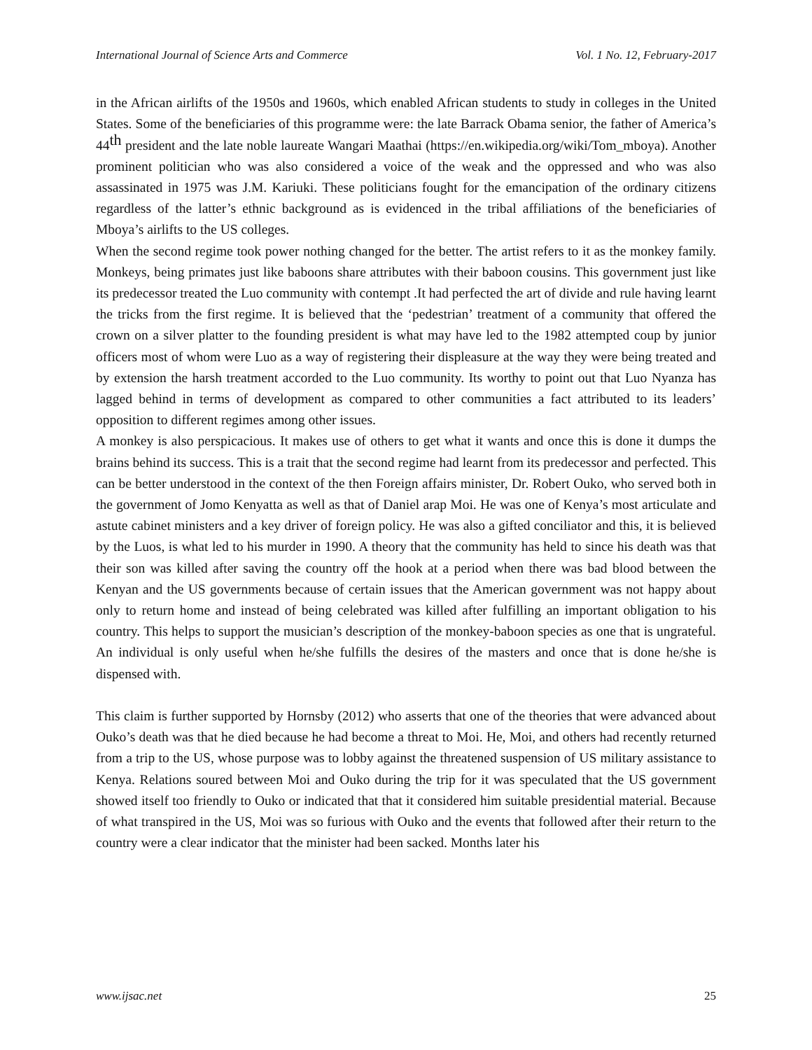International Journal of Science Arts and Commerce Vol. 1 No. 12, February-2017
in the African airlifts of the 1950s and 1960s, which enabled African students to study in colleges in the United States. Some of the beneficiaries of this programme were: the late Barrack Obama senior, the father of America’s 44<sup>th</sup> president and the late noble laureate Wangari Maathai (https://en.wikipedia.org/wiki/Tom_mboya). Another prominent politician who was also considered a voice of the weak and the oppressed and who was also assassinated in 1975 was J.M. Kariuki. These politicians fought for the emancipation of the ordinary citizens regardless of the latter’s ethnic background as is evidenced in the tribal affiliations of the beneficiaries of Mboya’s airlifts to the US colleges.
When the second regime took power nothing changed for the better. The artist refers to it as the monkey family. Monkeys, being primates just like baboons share attributes with their baboon cousins. This government just like its predecessor treated the Luo community with contempt .It had perfected the art of divide and rule having learnt the tricks from the first regime. It is believed that the ‘pedestrian’ treatment of a community that offered the crown on a silver platter to the founding president is what may have led to the 1982 attempted coup by junior officers most of whom were Luo as a way of registering their displeasure at the way they were being treated and by extension the harsh treatment accorded to the Luo community. Its worthy to point out that Luo Nyanza has lagged behind in terms of development as compared to other communities a fact attributed to its leaders’ opposition to different regimes among other issues.
A monkey is also perspicacious. It makes use of others to get what it wants and once this is done it dumps the brains behind its success. This is a trait that the second regime had learnt from its predecessor and perfected. This can be better understood in the context of the then Foreign affairs minister, Dr. Robert Ouko, who served both in the government of Jomo Kenyatta as well as that of Daniel arap Moi. He was one of Kenya’s most articulate and astute cabinet ministers and a key driver of foreign policy. He was also a gifted conciliator and this, it is believed by the Luos, is what led to his murder in 1990. A theory that the community has held to since his death was that their son was killed after saving the country off the hook at a period when there was bad blood between the Kenyan and the US governments because of certain issues that the American government was not happy about only to return home and instead of being celebrated was killed after fulfilling an important obligation to his country. This helps to support the musician’s description of the monkey-baboon species as one that is ungrateful. An individual is only useful when he/she fulfills the desires of the masters and once that is done he/she is dispensed with.
This claim is further supported by Hornsby (2012) who asserts that one of the theories that were advanced about Ouko’s death was that he died because he had become a threat to Moi. He, Moi, and others had recently returned from a trip to the US, whose purpose was to lobby against the threatened suspension of US military assistance to Kenya. Relations soured between Moi and Ouko during the trip for it was speculated that the US government showed itself too friendly to Ouko or indicated that that it considered him suitable presidential material. Because of what transpired in the US, Moi was so furious with Ouko and the events that followed after their return to the country were a clear indicator that the minister had been sacked. Months later his
www.ijsac.net 25